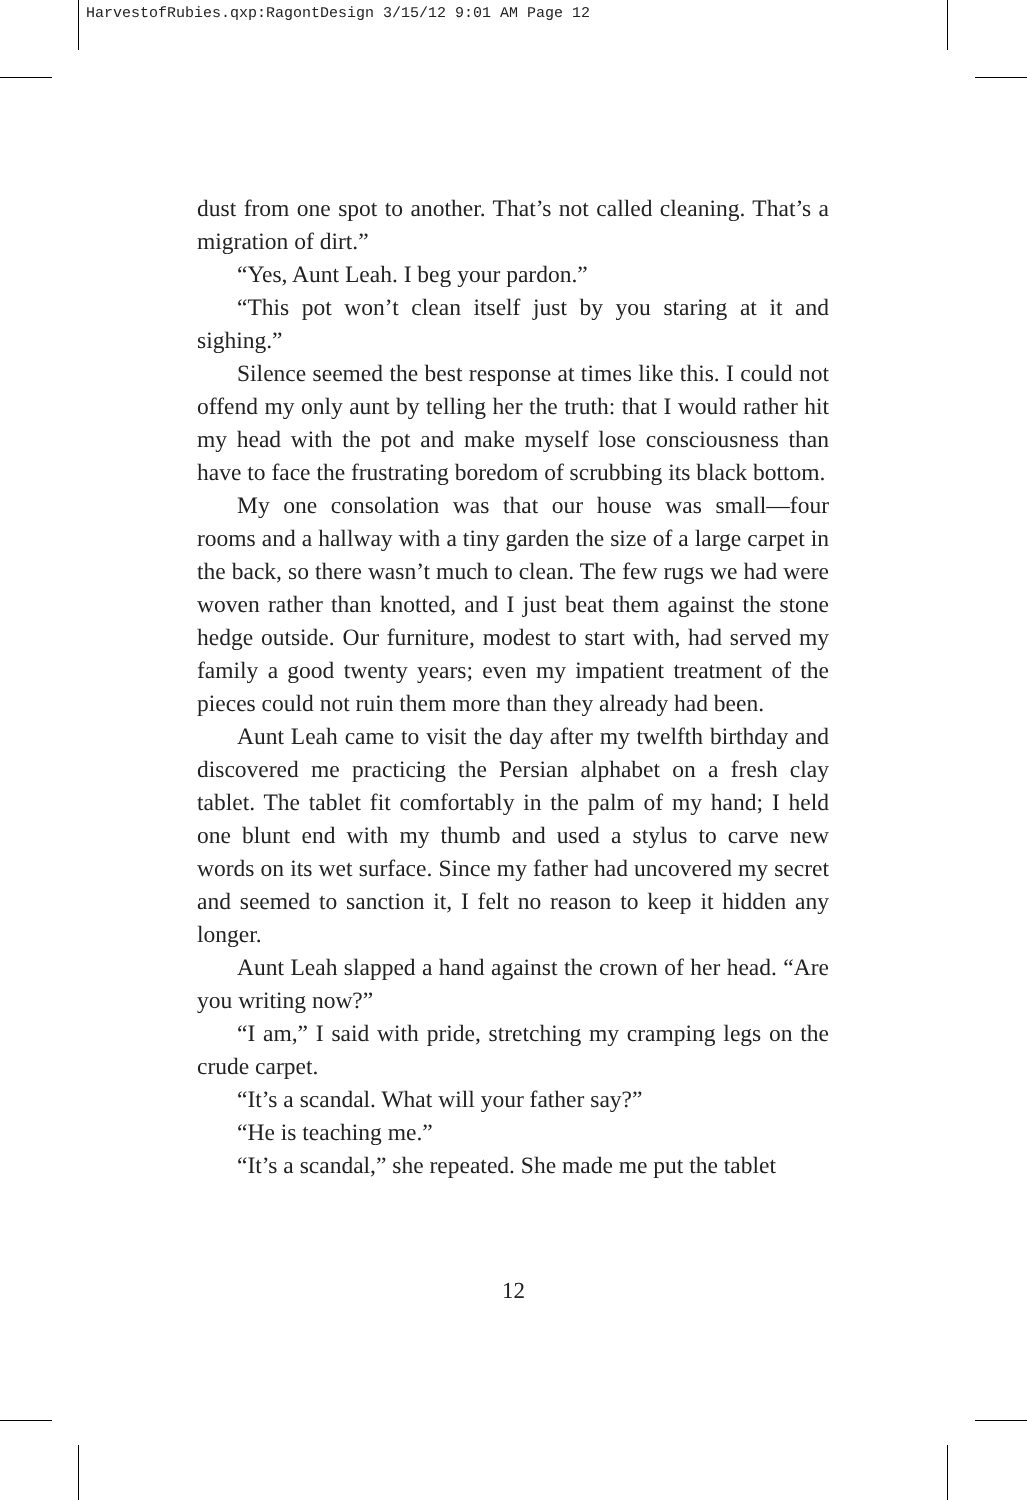HarvestofRubies.qxp:RagontDesign 3/15/12 9:01 AM Page 12
dust from one spot to another. That’s not called cleaning. That’s a migration of dirt.”
“Yes, Aunt Leah. I beg your pardon.”
“This pot won’t clean itself just by you staring at it and sighing.”
Silence seemed the best response at times like this. I could not offend my only aunt by telling her the truth: that I would rather hit my head with the pot and make myself lose consciousness than have to face the frustrating boredom of scrubbing its black bottom.
My one consolation was that our house was small—four rooms and a hallway with a tiny garden the size of a large carpet in the back, so there wasn’t much to clean. The few rugs we had were woven rather than knotted, and I just beat them against the stone hedge outside. Our furniture, modest to start with, had served my family a good twenty years; even my impatient treatment of the pieces could not ruin them more than they already had been.
Aunt Leah came to visit the day after my twelfth birthday and discovered me practicing the Persian alphabet on a fresh clay tablet. The tablet fit comfortably in the palm of my hand; I held one blunt end with my thumb and used a stylus to carve new words on its wet surface. Since my father had uncovered my secret and seemed to sanction it, I felt no reason to keep it hidden any longer.
Aunt Leah slapped a hand against the crown of her head. “Are you writing now?”
“I am,” I said with pride, stretching my cramping legs on the crude carpet.
“It’s a scandal. What will your father say?”
“He is teaching me.”
“It’s a scandal,” she repeated. She made me put the tablet
12